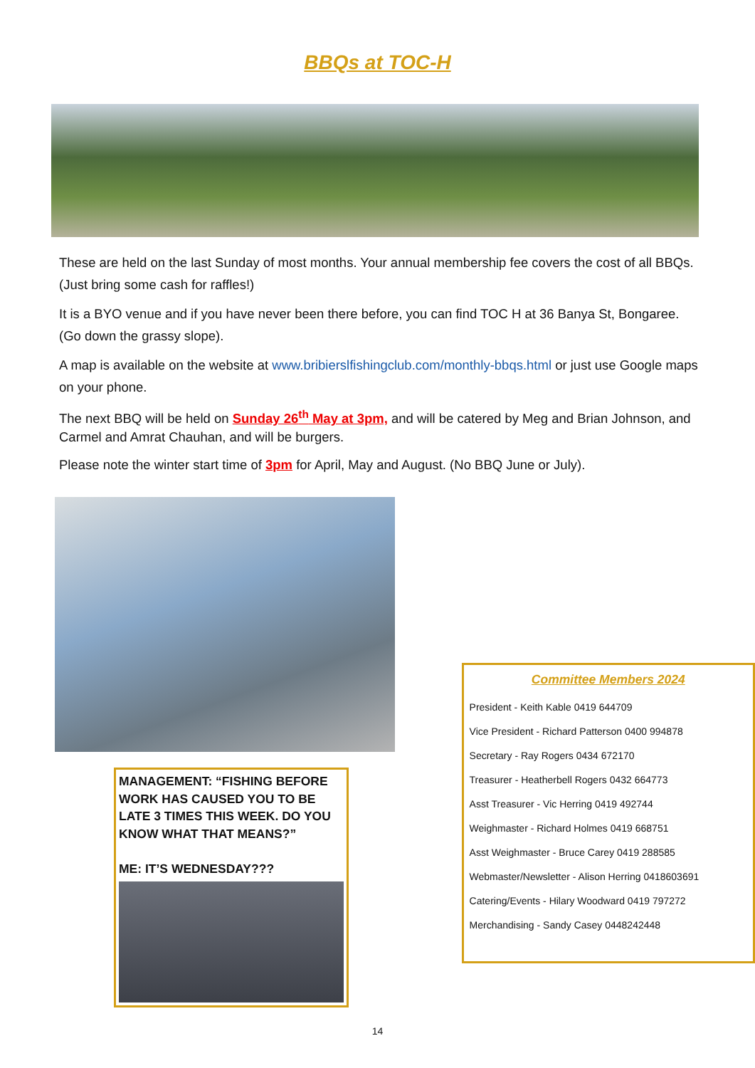BBQs at TOC-H
These are held on the last Sunday of most months. Your annual membership fee covers the cost of all BBQs. (Just bring some cash for raffles!)
It is a BYO venue and if you have never been there before, you can find TOC H at 36 Banya St, Bongaree. (Go down the grassy slope).
A map is available on the website at www.bribierslfishingclub.com/monthly-bbqs.html or just use Google maps on your phone.
The next BBQ will be held on Sunday 26<sup>th</sup> May at 3pm, and will be catered by Meg and Brian Johnson, and Carmel and Amrat Chauhan, and will be burgers.
Please note the winter start time of 3pm for April, May and August. (No BBQ June or July).
MANAGEMENT: “FISHING BEFORE WORK HAS CAUSED YOU TO BE LATE 3 TIMES THIS WEEK. DO YOU KNOW WHAT THAT MEANS?”
ME: IT’S WEDNESDAY???
Committee Members 2024
President - Keith Kable 0419 644709
Vice President - Richard Patterson 0400 994878
Secretary - Ray Rogers 0434 672170
Treasurer - Heatherbell Rogers 0432 664773
Asst Treasurer - Vic Herring 0419 492744
Weighmaster - Richard Holmes 0419 668751
Asst Weighmaster - Bruce Carey 0419 288585
Webmaster/Newsletter - Alison Herring 0418603691
Catering/Events - Hilary Woodward 0419 797272
Merchandising - Sandy Casey 0448242448
14